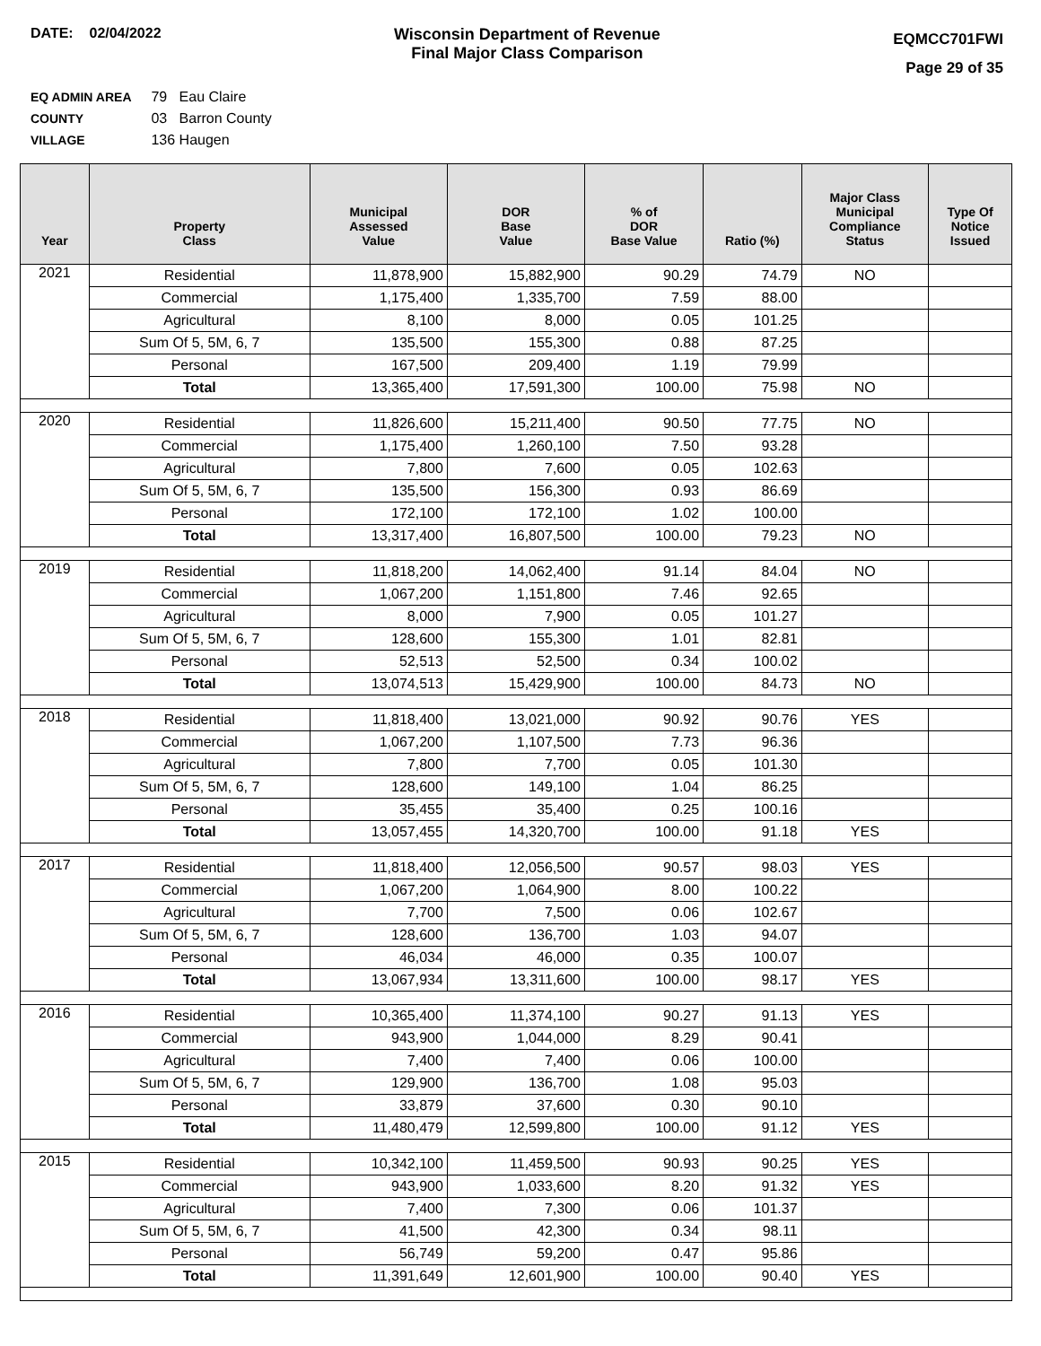DATE: 02/04/2022 Wisconsin Department of Revenue
Final Major Class Comparison
EQMCC701FWI
Page 29 of 35
EQ ADMIN AREA 79 Eau Claire
COUNTY 03 Barron County
VILLAGE 136 Haugen
| Year | Property Class | Municipal Assessed Value | DOR Base Value | % of DOR Base Value | Ratio (%) | Major Class Municipal Compliance Status | Type Of Notice Issued |
| --- | --- | --- | --- | --- | --- | --- | --- |
| 2021 | Residential | 11,878,900 | 15,882,900 | 90.29 | 74.79 | NO | |
| | Commercial | 1,175,400 | 1,335,700 | 7.59 | 88.00 | | |
| | Agricultural | 8,100 | 8,000 | 0.05 | 101.25 | | |
| | Sum Of 5, 5M, 6, 7 | 135,500 | 155,300 | 0.88 | 87.25 | | |
| | Personal | 167,500 | 209,400 | 1.19 | 79.99 | | |
| | Total | 13,365,400 | 17,591,300 | 100.00 | 75.98 | NO | |
| 2020 | Residential | 11,826,600 | 15,211,400 | 90.50 | 77.75 | NO | |
| | Commercial | 1,175,400 | 1,260,100 | 7.50 | 93.28 | | |
| | Agricultural | 7,800 | 7,600 | 0.05 | 102.63 | | |
| | Sum Of 5, 5M, 6, 7 | 135,500 | 156,300 | 0.93 | 86.69 | | |
| | Personal | 172,100 | 172,100 | 1.02 | 100.00 | | |
| | Total | 13,317,400 | 16,807,500 | 100.00 | 79.23 | NO | |
| 2019 | Residential | 11,818,200 | 14,062,400 | 91.14 | 84.04 | NO | |
| | Commercial | 1,067,200 | 1,151,800 | 7.46 | 92.65 | | |
| | Agricultural | 8,000 | 7,900 | 0.05 | 101.27 | | |
| | Sum Of 5, 5M, 6, 7 | 128,600 | 155,300 | 1.01 | 82.81 | | |
| | Personal | 52,513 | 52,500 | 0.34 | 100.02 | | |
| | Total | 13,074,513 | 15,429,900 | 100.00 | 84.73 | NO | |
| 2018 | Residential | 11,818,400 | 13,021,000 | 90.92 | 90.76 | YES | |
| | Commercial | 1,067,200 | 1,107,500 | 7.73 | 96.36 | | |
| | Agricultural | 7,800 | 7,700 | 0.05 | 101.30 | | |
| | Sum Of 5, 5M, 6, 7 | 128,600 | 149,100 | 1.04 | 86.25 | | |
| | Personal | 35,455 | 35,400 | 0.25 | 100.16 | | |
| | Total | 13,057,455 | 14,320,700 | 100.00 | 91.18 | YES | |
| 2017 | Residential | 11,818,400 | 12,056,500 | 90.57 | 98.03 | YES | |
| | Commercial | 1,067,200 | 1,064,900 | 8.00 | 100.22 | | |
| | Agricultural | 7,700 | 7,500 | 0.06 | 102.67 | | |
| | Sum Of 5, 5M, 6, 7 | 128,600 | 136,700 | 1.03 | 94.07 | | |
| | Personal | 46,034 | 46,000 | 0.35 | 100.07 | | |
| | Total | 13,067,934 | 13,311,600 | 100.00 | 98.17 | YES | |
| 2016 | Residential | 10,365,400 | 11,374,100 | 90.27 | 91.13 | YES | |
| | Commercial | 943,900 | 1,044,000 | 8.29 | 90.41 | | |
| | Agricultural | 7,400 | 7,400 | 0.06 | 100.00 | | |
| | Sum Of 5, 5M, 6, 7 | 129,900 | 136,700 | 1.08 | 95.03 | | |
| | Personal | 33,879 | 37,600 | 0.30 | 90.10 | | |
| | Total | 11,480,479 | 12,599,800 | 100.00 | 91.12 | YES | |
| 2015 | Residential | 10,342,100 | 11,459,500 | 90.93 | 90.25 | YES | |
| | Commercial | 943,900 | 1,033,600 | 8.20 | 91.32 | YES | |
| | Agricultural | 7,400 | 7,300 | 0.06 | 101.37 | | |
| | Sum Of 5, 5M, 6, 7 | 41,500 | 42,300 | 0.34 | 98.11 | | |
| | Personal | 56,749 | 59,200 | 0.47 | 95.86 | | |
| | Total | 11,391,649 | 12,601,900 | 100.00 | 90.40 | YES | |